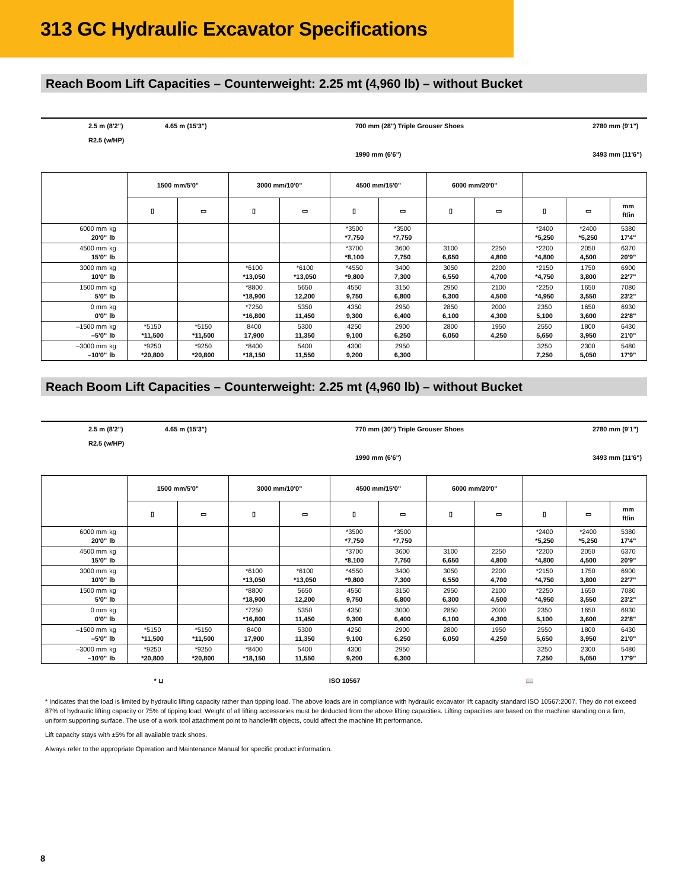313 GC Hydraulic Excavator Specifications
Reach Boom Lift Capacities – Counterweight: 2.25 mt (4,960 lb) – without Bucket
2.5 m (8'2") 4.65 m (15'3")
R2.5 (w/HP)
700 mm (28") Triple Grouser Shoes
1990 mm (6'6")
2780 mm (9'1")
3493 mm (11'6")
| | | 1500 mm/5'0" | | 3000 mm/10'0" | | 4500 mm/15'0" | | 6000 mm/20'0" | | | | |
| --- | --- | --- | --- | --- | --- | --- | --- | --- | --- | --- | --- | --- |
| | | ▯ | ▭ | ▯ | ▭ | ▯ | ▭ | ▯ | ▭ | ▯ | ▭ | mm ft/in |
| 6000 mm 20'0" | kg lb | | | | | *3500 *7,750 | *3500 *7,750 | | | *2400 *5,250 | *2400 *5,250 | 5380 17'4" |
| 4500 mm 15'0" | kg lb | | | | | *3700 *8,100 | 3600 7,750 | 3100 6,650 | 2250 4,800 | *2200 *4,800 | 2050 4,500 | 6370 20'9" |
| 3000 mm 10'0" | kg lb | | | *6100 *13,050 | *6100 *13,050 | *4550 *9,800 | 3400 7,300 | 3050 6,550 | 2200 4,700 | *2150 *4,750 | 1750 3,800 | 6900 22'7" |
| 1500 mm 5'0" | kg lb | | | *8800 *18,900 | 5650 12,200 | 4550 9,750 | 3150 6,800 | 2950 6,300 | 2100 4,500 | *2250 *4,950 | 1650 3,550 | 7080 23'2" |
| 0 mm 0'0" | kg lb | | | *7250 *16,800 | 5350 11,450 | 4350 9,300 | 2950 6,400 | 2850 6,100 | 2000 4,300 | 2350 5,100 | 1650 3,600 | 6930 22'8" |
| –1500 mm –5'0" | kg lb | *5150 *11,500 | *5150 *11,500 | 8400 17,900 | 5300 11,350 | 4250 9,100 | 2900 6,250 | 2800 6,050 | 1950 4,250 | 2550 5,650 | 1800 3,950 | 6430 21'0" |
| –3000 mm –10'0" | kg lb | *9250 *20,800 | *9250 *20,800 | *8400 *18,150 | 5400 11,550 | 4300 9,200 | 2950 6,300 | | | 3250 7,250 | 2300 5,050 | 5480 17'9" |
Reach Boom Lift Capacities – Counterweight: 2.25 mt (4,960 lb) – without Bucket
2.5 m (8'2") 4.65 m (15'3")
R2.5 (w/HP)
770 mm (30") Triple Grouser Shoes
1990 mm (6'6")
2780 mm (9'1")
3493 mm (11'6")
| | | 1500 mm/5'0" | | 3000 mm/10'0" | | 4500 mm/15'0" | | 6000 mm/20'0" | | | | |
| --- | --- | --- | --- | --- | --- | --- | --- | --- | --- | --- | --- | --- |
| | | ▯ | ▭ | ▯ | ▭ | ▯ | ▭ | ▯ | ▭ | ▯ | ▭ | mm ft/in |
| 6000 mm 20'0" | kg lb | | | | | *3500 *7,750 | *3500 *7,750 | | | *2400 *5,250 | *2400 *5,250 | 5380 17'4" |
| 4500 mm 15'0" | kg lb | | | | | *3700 *8,100 | 3600 7,750 | 3100 6,650 | 2250 4,800 | *2200 *4,800 | 2050 4,500 | 6370 20'9" |
| 3000 mm 10'0" | kg lb | | | *6100 *13,050 | *6100 *13,050 | *4550 *9,800 | 3400 7,300 | 3050 6,550 | 2200 4,700 | *2150 *4,750 | 1750 3,800 | 6900 22'7" |
| 1500 mm 5'0" | kg lb | | | *8800 *18,900 | 5650 12,200 | 4550 9,750 | 3150 6,800 | 2950 6,300 | 2100 4,500 | *2250 *4,950 | 1650 3,550 | 7080 23'2" |
| 0 mm 0'0" | kg lb | | | *7250 *16,800 | 5350 11,450 | 4350 9,300 | 3000 6,400 | 2850 6,100 | 2000 4,300 | 2350 5,100 | 1650 3,600 | 6930 22'8" |
| –1500 mm –5'0" | kg lb | *5150 *11,500 | *5150 *11,500 | 8400 17,900 | 5300 11,350 | 4250 9,100 | 2900 6,250 | 2800 6,050 | 1950 4,250 | 2550 5,650 | 1800 3,950 | 6430 21'0" |
| –3000 mm –10'0" | kg lb | *9250 *20,800 | *9250 *20,800 | *8400 *18,150 | 5400 11,550 | 4300 9,200 | 2950 6,300 | | | 3250 7,250 | 2300 5,050 | 5480 17'9" |
* ⊔ ISO 10567 📖
* Indicates that the load is limited by hydraulic lifting capacity rather than tipping load. The above loads are in compliance with hydraulic excavator lift capacity standard ISO 10567:2007. They do not exceed 87% of hydraulic lifting capacity or 75% of tipping load. Weight of all lifting accessories must be deducted from the above lifting capacities. Lifting capacities are based on the machine standing on a firm, uniform supporting surface. The use of a work tool attachment point to handle/lift objects, could affect the machine lift performance.
Lift capacity stays with ±5% for all available track shoes.
Always refer to the appropriate Operation and Maintenance Manual for specific product information.
8